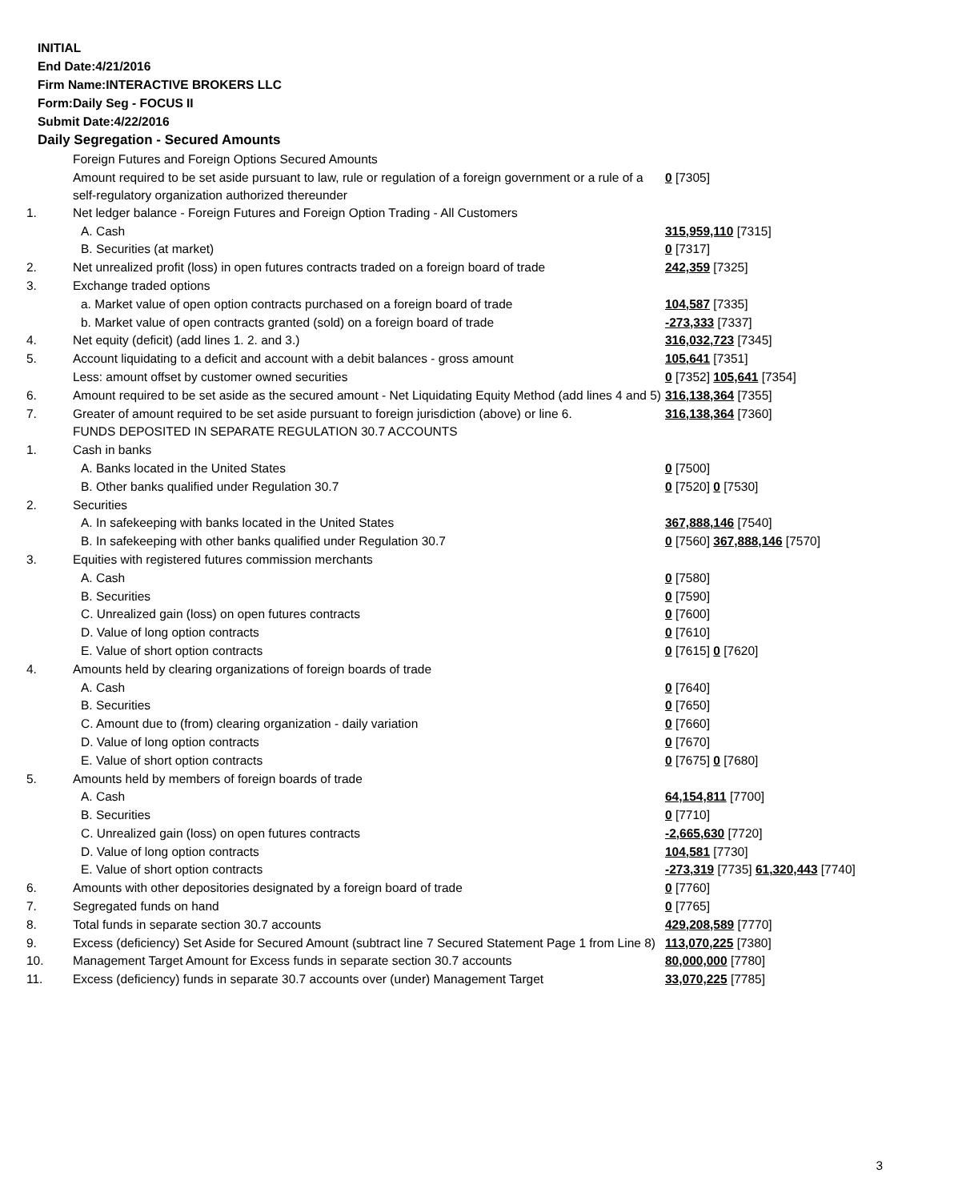INITIAL
End Date:4/21/2016
Firm Name:INTERACTIVE BROKERS LLC
Form:Daily Seg - FOCUS II
Submit Date:4/22/2016
Daily Segregation - Secured Amounts
| | Foreign Futures and Foreign Options Secured Amounts | |
| | Amount required to be set aside pursuant to law, rule or regulation of a foreign government or a rule of a self-regulatory organization authorized thereunder | 0 [7305] |
| 1. | Net ledger balance - Foreign Futures and Foreign Option Trading - All Customers | |
| | A. Cash | 315,959,110 [7315] |
| | B. Securities (at market) | 0 [7317] |
| 2. | Net unrealized profit (loss) in open futures contracts traded on a foreign board of trade | 242,359 [7325] |
| 3. | Exchange traded options | |
| | a. Market value of open option contracts purchased on a foreign board of trade | 104,587 [7335] |
| | b. Market value of open contracts granted (sold) on a foreign board of trade | -273,333 [7337] |
| 4. | Net equity (deficit) (add lines 1. 2. and 3.) | 316,032,723 [7345] |
| 5. | Account liquidating to a deficit and account with a debit balances - gross amount | 105,641 [7351] |
| | Less: amount offset by customer owned securities | 0 [7352] 105,641 [7354] |
| 6. | Amount required to be set aside as the secured amount - Net Liquidating Equity Method (add lines 4 and 5) | 316,138,364 [7355] |
| 7. | Greater of amount required to be set aside pursuant to foreign jurisdiction (above) or line 6. | 316,138,364 [7360] |
| | FUNDS DEPOSITED IN SEPARATE REGULATION 30.7 ACCOUNTS | |
| 1. | Cash in banks | |
| | A. Banks located in the United States | 0 [7500] |
| | B. Other banks qualified under Regulation 30.7 | 0 [7520] 0 [7530] |
| 2. | Securities | |
| | A. In safekeeping with banks located in the United States | 367,888,146 [7540] |
| | B. In safekeeping with other banks qualified under Regulation 30.7 | 0 [7560] 367,888,146 [7570] |
| 3. | Equities with registered futures commission merchants | |
| | A. Cash | 0 [7580] |
| | B. Securities | 0 [7590] |
| | C. Unrealized gain (loss) on open futures contracts | 0 [7600] |
| | D. Value of long option contracts | 0 [7610] |
| | E. Value of short option contracts | 0 [7615] 0 [7620] |
| 4. | Amounts held by clearing organizations of foreign boards of trade | |
| | A. Cash | 0 [7640] |
| | B. Securities | 0 [7650] |
| | C. Amount due to (from) clearing organization - daily variation | 0 [7660] |
| | D. Value of long option contracts | 0 [7670] |
| | E. Value of short option contracts | 0 [7675] 0 [7680] |
| 5. | Amounts held by members of foreign boards of trade | |
| | A. Cash | 64,154,811 [7700] |
| | B. Securities | 0 [7710] |
| | C. Unrealized gain (loss) on open futures contracts | -2,665,630 [7720] |
| | D. Value of long option contracts | 104,581 [7730] |
| | E. Value of short option contracts | -273,319 [7735] 61,320,443 [7740] |
| 6. | Amounts with other depositories designated by a foreign board of trade | 0 [7760] |
| 7. | Segregated funds on hand | 0 [7765] |
| 8. | Total funds in separate section 30.7 accounts | 429,208,589 [7770] |
| 9. | Excess (deficiency) Set Aside for Secured Amount (subtract line 7 Secured Statement Page 1 from Line 8) | 113,070,225 [7380] |
| 10. | Management Target Amount for Excess funds in separate section 30.7 accounts | 80,000,000 [7780] |
| 11. | Excess (deficiency) funds in separate 30.7 accounts over (under) Management Target | 33,070,225 [7785] |
3